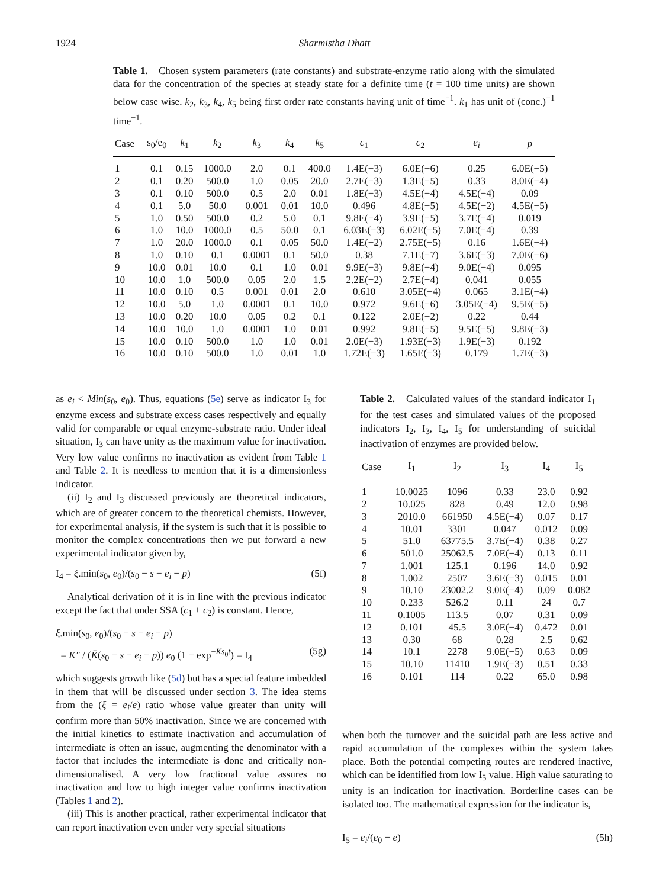1924 Sharmistha Dhatt
Table 1. Chosen system parameters (rate constants) and substrate-enzyme ratio along with the simulated data for the concentration of the species at steady state for a definite time (t = 100 time units) are shown below case wise. k<sub>2</sub>, k<sub>3</sub>, k<sub>4</sub>, k<sub>5</sub> being first order rate constants having unit of time<sup>−1</sup>. k<sub>1</sub> has unit of (conc.)<sup>−1</sup> time<sup>−1</sup>.
| Case | s<sub>0</sub>/e<sub>0</sub> | k<sub>1</sub> | k<sub>2</sub> | k<sub>3</sub> | k<sub>4</sub> | k<sub>5</sub> | c<sub>1</sub> | c<sub>2</sub> | e<sub>i</sub> | p |
| --- | --- | --- | --- | --- | --- | --- | --- | --- | --- | --- |
| 1 | 0.1 | 0.15 | 1000.0 | 2.0 | 0.1 | 400.0 | 1.4E(−3) | 6.0E(−6) | 0.25 | 6.0E(−5) |
| 2 | 0.1 | 0.20 | 500.0 | 1.0 | 0.05 | 20.0 | 2.7E(−3) | 1.3E(−5) | 0.33 | 8.0E(−4) |
| 3 | 0.1 | 0.10 | 500.0 | 0.5 | 2.0 | 0.01 | 1.8E(−3) | 4.5E(−4) | 4.5E(−4) | 0.09 |
| 4 | 0.1 | 5.0 | 50.0 | 0.001 | 0.01 | 10.0 | 0.496 | 4.8E(−5) | 4.5E(−2) | 4.5E(−5) |
| 5 | 1.0 | 0.50 | 500.0 | 0.2 | 5.0 | 0.1 | 9.8E(−4) | 3.9E(−5) | 3.7E(−4) | 0.019 |
| 6 | 1.0 | 10.0 | 1000.0 | 0.5 | 50.0 | 0.1 | 6.03E(−3) | 6.02E(−5) | 7.0E(−4) | 0.39 |
| 7 | 1.0 | 20.0 | 1000.0 | 0.1 | 0.05 | 50.0 | 1.4E(−2) | 2.75E(−5) | 0.16 | 1.6E(−4) |
| 8 | 1.0 | 0.10 | 0.1 | 0.0001 | 0.1 | 50.0 | 0.38 | 7.1E(−7) | 3.6E(−3) | 7.0E(−6) |
| 9 | 10.0 | 0.01 | 10.0 | 0.1 | 1.0 | 0.01 | 9.9E(−3) | 9.8E(−4) | 9.0E(−4) | 0.095 |
| 10 | 10.0 | 1.0 | 500.0 | 0.05 | 2.0 | 1.5 | 2.2E(−2) | 2.7E(−4) | 0.041 | 0.055 |
| 11 | 10.0 | 0.10 | 0.5 | 0.001 | 0.01 | 2.0 | 0.610 | 3.05E(−4) | 0.065 | 3.1E(−4) |
| 12 | 10.0 | 5.0 | 1.0 | 0.0001 | 0.1 | 10.0 | 0.972 | 9.6E(−6) | 3.05E(−4) | 9.5E(−5) |
| 13 | 10.0 | 0.20 | 10.0 | 0.05 | 0.2 | 0.1 | 0.122 | 2.0E(−2) | 0.22 | 0.44 |
| 14 | 10.0 | 10.0 | 1.0 | 0.0001 | 1.0 | 0.01 | 0.992 | 9.8E(−5) | 9.5E(−5) | 9.8E(−3) |
| 15 | 10.0 | 0.10 | 500.0 | 1.0 | 1.0 | 0.01 | 2.0E(−3) | 1.93E(−3) | 1.9E(−3) | 0.192 |
| 16 | 10.0 | 0.10 | 500.0 | 1.0 | 0.01 | 1.0 | 1.72E(−3) | 1.65E(−3) | 0.179 | 1.7E(−3) |
as e<sub>i</sub> < Min(s<sub>0</sub>, e<sub>0</sub>). Thus, equations (5e) serve as indicator I<sub>3</sub> for enzyme excess and substrate excess cases respectively and equally valid for comparable or equal enzyme-substrate ratio. Under ideal situation, I<sub>3</sub> can have unity as the maximum value for inactivation. Very low value confirms no inactivation as evident from Table 1 and Table 2. It is needless to mention that it is a dimensionless indicator.
(ii) I<sub>2</sub> and I<sub>3</sub> discussed previously are theoretical indicators, which are of greater concern to the theoretical chemists. However, for experimental analysis, if the system is such that it is possible to monitor the complex concentrations then we put forward a new experimental indicator given by,
I<sub>4</sub> = ξ.min(s<sub>0</sub>, e<sub>0</sub>)/(s<sub>0</sub> − s − e<sub>i</sub> − p) (5f)
Analytical derivation of it is in line with the previous indicator except the fact that under SSA (c<sub>1</sub> + c<sub>2</sub>) is constant. Hence,
ξ.min(s<sub>0</sub>, e<sub>0</sub>)/(s<sub>0</sub> − s − e<sub>i</sub> − p)
= K″ / (K̄(s<sub>0</sub> − s − e<sub>i</sub> − p)) e<sub>0</sub> (1 − exp<sup>−K̄s<sub>0</sub>t</sup>) = I<sub>4</sub> (5g)
which suggests growth like (5d) but has a special feature imbedded in them that will be discussed under section 3. The idea stems from the (ξ = e<sub>i</sub>/e) ratio whose value greater than unity will confirm more than 50% inactivation. Since we are concerned with the initial kinetics to estimate inactivation and accumulation of intermediate is often an issue, augmenting the denominator with a factor that includes the intermediate is done and critically non-dimensionalised. A very low fractional value assures no inactivation and low to high integer value confirms inactivation (Tables 1 and 2).
(iii) This is another practical, rather experimental indicator that can report inactivation even under very special situations
Table 2. Calculated values of the standard indicator I<sub>1</sub> for the test cases and simulated values of the proposed indicators I<sub>2</sub>, I<sub>3</sub>, I<sub>4</sub>, I<sub>5</sub> for understanding of suicidal inactivation of enzymes are provided below.
| Case | I<sub>1</sub> | I<sub>2</sub> | I<sub>3</sub> | I<sub>4</sub> | I<sub>5</sub> |
| --- | --- | --- | --- | --- | --- |
| 1 | 10.0025 | 1096 | 0.33 | 23.0 | 0.92 |
| 2 | 10.025 | 828 | 0.49 | 12.0 | 0.98 |
| 3 | 2010.0 | 661950 | 4.5E(−4) | 0.07 | 0.17 |
| 4 | 10.01 | 3301 | 0.047 | 0.012 | 0.09 |
| 5 | 51.0 | 63775.5 | 3.7E(−4) | 0.38 | 0.27 |
| 6 | 501.0 | 25062.5 | 7.0E(−4) | 0.13 | 0.11 |
| 7 | 1.001 | 125.1 | 0.196 | 14.0 | 0.92 |
| 8 | 1.002 | 2507 | 3.6E(−3) | 0.015 | 0.01 |
| 9 | 10.10 | 23002.2 | 9.0E(−4) | 0.09 | 0.082 |
| 10 | 0.233 | 526.2 | 0.11 | 24 | 0.7 |
| 11 | 0.1005 | 113.5 | 0.07 | 0.31 | 0.09 |
| 12 | 0.101 | 45.5 | 3.0E(−4) | 0.472 | 0.01 |
| 13 | 0.30 | 68 | 0.28 | 2.5 | 0.62 |
| 14 | 10.1 | 2278 | 9.0E(−5) | 0.63 | 0.09 |
| 15 | 10.10 | 11410 | 1.9E(−3) | 0.51 | 0.33 |
| 16 | 0.101 | 114 | 0.22 | 65.0 | 0.98 |
when both the turnover and the suicidal path are less active and rapid accumulation of the complexes within the system takes place. Both the potential competing routes are rendered inactive, which can be identified from low I<sub>5</sub> value. High value saturating to unity is an indication for inactivation. Borderline cases can be isolated too. The mathematical expression for the indicator is,
I<sub>5</sub> = e<sub>i</sub>/(e<sub>0</sub> − e) (5h)